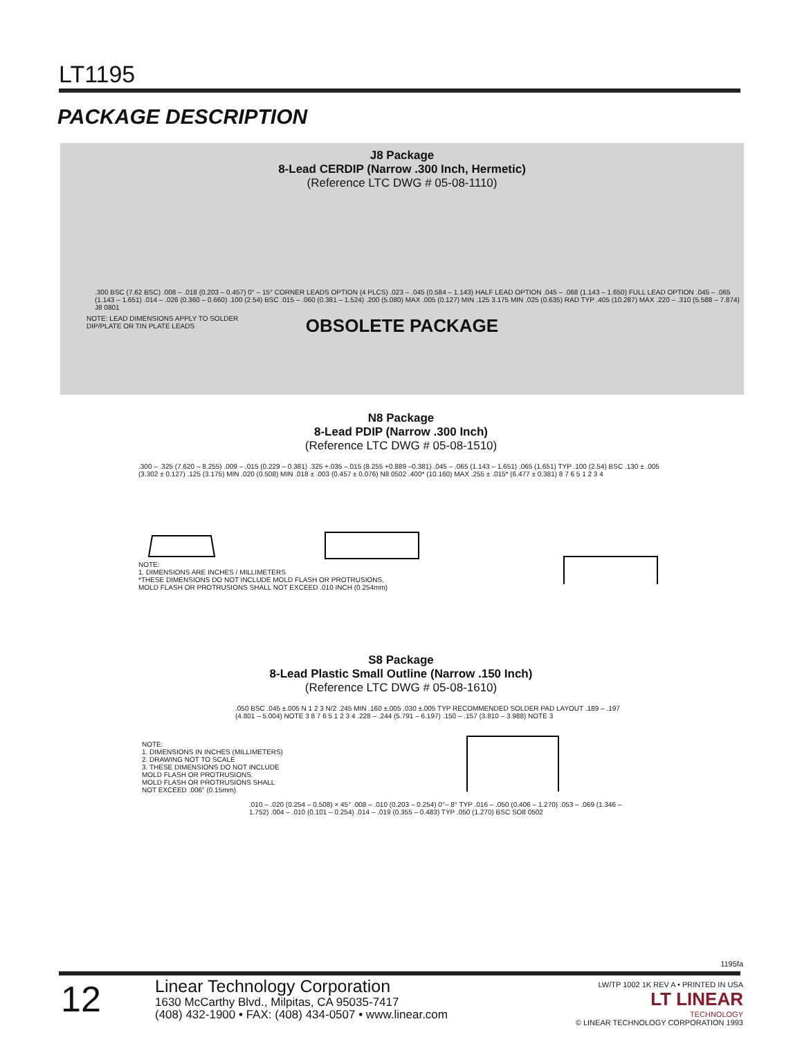LT1195
PACKAGE DESCRIPTION
J8 Package
8-Lead CERDIP (Narrow .300 Inch, Hermetic)
(Reference LTC DWG # 05-08-1110)
NOTE: LEAD DIMENSIONS APPLY TO SOLDER
DIP/PLATE OR TIN PLATE LEADS
.300 BSC (7.62 BSC) .008 – .018 (0.203 – 0.457) 0° – 15° CORNER LEADS OPTION (4 PLCS) .023 – .045 (0.584 – 1.143) HALF LEAD OPTION .045 – .068 (1.143 – 1.650) FULL LEAD OPTION .045 – .065 (1.143 – 1.651) .014 – .026 (0.360 – 0.660) .100 (2.54) BSC .015 – .060 (0.381 – 1.524) .200 (5.080) MAX .005 (0.127) MIN .125 3.175 MIN .025 (0.635) RAD TYP .405 (10.287) MAX .220 – .310 (5.588 – 7.874) J8 0801
OBSOLETE PACKAGE
N8 Package
8-Lead PDIP (Narrow .300 Inch)
(Reference LTC DWG # 05-08-1510)
.300 – .325 (7.620 – 8.255) .009 – .015 (0.229 – 0.381) .325 +.035 –.015 (8.255 +0.889 –0.381) .045 – .065 (1.143 – 1.651) .065 (1.651) TYP .100 (2.54) BSC .130 ± .005 (3.302 ± 0.127) .125 (3.175) MIN .020 (0.508) MIN .018 ± .003 (0.457 ± 0.076) N8 0502 .400* (10.160) MAX .255 ± .015* (6.477 ± 0.381) 8 7 6 5 1 2 3 4
NOTE:
1. DIMENSIONS ARE INCHES / MILLIMETERS
*THESE DIMENSIONS DO NOT INCLUDE MOLD FLASH OR PROTRUSIONS.
MOLD FLASH OR PROTRUSIONS SHALL NOT EXCEED .010 INCH (0.254mm)
S8 Package
8-Lead Plastic Small Outline (Narrow .150 Inch)
(Reference LTC DWG # 05-08-1610)
.050 BSC .045 ±.005 N 1 2 3 N/2 .245 MIN .160 ±.005 .030 ±.005 TYP RECOMMENDED SOLDER PAD LAYOUT .189 – .197 (4.801 – 5.004) NOTE 3 8 7 6 5 1 2 3 4 .228 – .244 (5.791 – 6.197) .150 – .157 (3.810 – 3.988) NOTE 3
NOTE:
1. DIMENSIONS IN INCHES (MILLIMETERS)
2. DRAWING NOT TO SCALE
3. THESE DIMENSIONS DO NOT INCLUDE
MOLD FLASH OR PROTRUSIONS.
MOLD FLASH OR PROTRUSIONS SHALL
NOT EXCEED .006" (0.15mm)
.010 – .020 (0.254 – 0.508) × 45° .008 – .010 (0.203 – 0.254) 0°– 8° TYP .016 – .050 (0.406 – 1.270) .053 – .069 (1.346 – 1.752) .004 – .010 (0.101 – 0.254) .014 – .019 (0.355 – 0.483) TYP .050 (1.270) BSC SO8 0502
1195fa
12
Linear Technology Corporation
1630 McCarthy Blvd., Milpitas, CA 95035-7417
(408) 432-1900 • FAX: (408) 434-0507 • www.linear.com
LW/TP 1002 1K REV A • PRINTED IN USA
LT LINEAR
TECHNOLOGY
© LINEAR TECHNOLOGY CORPORATION 1993